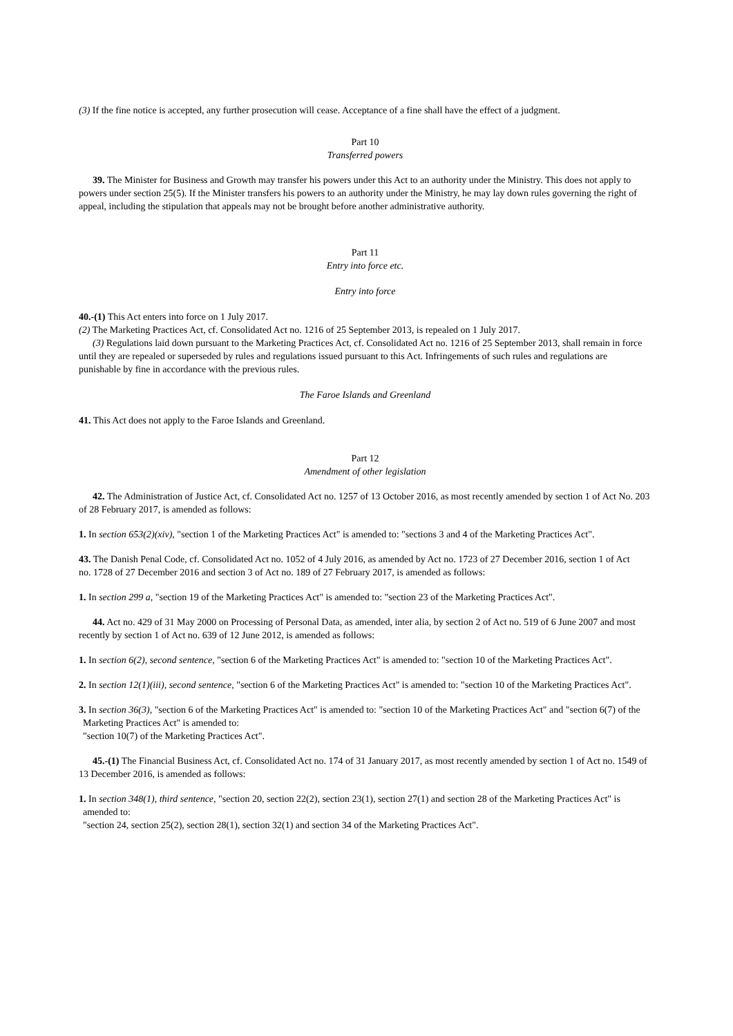(3) If the fine notice is accepted, any further prosecution will cease. Acceptance of a fine shall have the effect of a judgment.
Part 10
Transferred powers
39. The Minister for Business and Growth may transfer his powers under this Act to an authority under the Ministry. This does not apply to powers under section 25(5). If the Minister transfers his powers to an authority under the Ministry, he may lay down rules governing the right of appeal, including the stipulation that appeals may not be brought before another administrative authority.
Part 11
Entry into force etc.
Entry into force
40.-(1) This Act enters into force on 1 July 2017.
(2) The Marketing Practices Act, cf. Consolidated Act no. 1216 of 25 September 2013, is repealed on 1 July 2017.
(3) Regulations laid down pursuant to the Marketing Practices Act, cf. Consolidated Act no. 1216 of 25 September 2013, shall remain in force until they are repealed or superseded by rules and regulations issued pursuant to this Act. Infringements of such rules and regulations are punishable by fine in accordance with the previous rules.
The Faroe Islands and Greenland
41. This Act does not apply to the Faroe Islands and Greenland.
Part 12
Amendment of other legislation
42. The Administration of Justice Act, cf. Consolidated Act no. 1257 of 13 October 2016, as most recently amended by section 1 of Act No. 203 of 28 February 2017, is amended as follows:
1. In section 653(2)(xiv), "section 1 of the Marketing Practices Act" is amended to: "sections 3 and 4 of the Marketing Practices Act".
43. The Danish Penal Code, cf. Consolidated Act no. 1052 of 4 July 2016, as amended by Act no. 1723 of 27 December 2016, section 1 of Act
no. 1728 of 27 December 2016 and section 3 of Act no. 189 of 27 February 2017, is amended as follows:
1. In section 299 a, "section 19 of the Marketing Practices Act" is amended to: "section 23 of the Marketing Practices Act".
44. Act no. 429 of 31 May 2000 on Processing of Personal Data, as amended, inter alia, by section 2 of Act no. 519 of 6 June 2007 and most recently by section 1 of Act no. 639 of 12 June 2012, is amended as follows:
1. In section 6(2), second sentence, "section 6 of the Marketing Practices Act" is amended to: "section 10 of the Marketing Practices Act".
2. In section 12(1)(iii), second sentence, "section 6 of the Marketing Practices Act" is amended to: "section 10 of the Marketing Practices Act".
3. In section 36(3), "section 6 of the Marketing Practices Act" is amended to: "section 10 of the Marketing Practices Act" and "section 6(7) of the Marketing Practices Act" is amended to:
"section 10(7) of the Marketing Practices Act".
45.-(1) The Financial Business Act, cf. Consolidated Act no. 174 of 31 January 2017, as most recently amended by section 1 of Act no. 1549 of 13 December 2016, is amended as follows:
1. In section 348(1), third sentence, "section 20, section 22(2), section 23(1), section 27(1) and section 28 of the Marketing Practices Act" is amended to:
"section 24, section 25(2), section 28(1), section 32(1) and section 34 of the Marketing Practices Act".